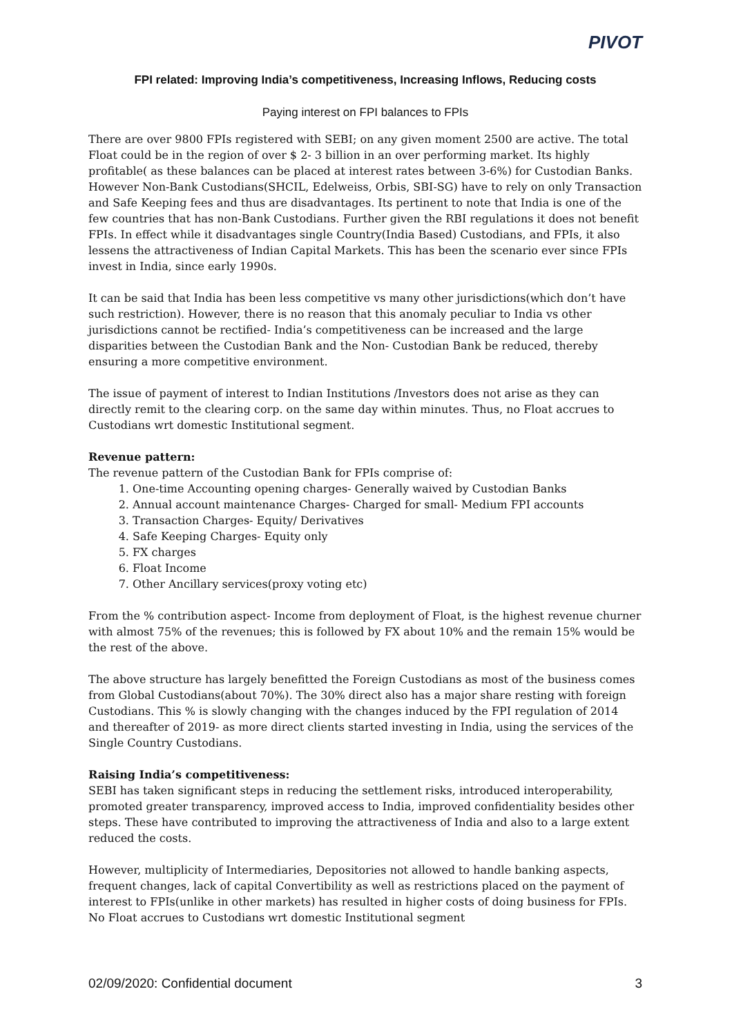PIVOT
FPI related: Improving India’s competitiveness, Increasing Inflows, Reducing costs
Paying interest on FPI balances to FPIs
There are over 9800 FPIs registered with SEBI; on any given moment 2500 are active. The total Float could be in the region of over $ 2- 3 billion in an over performing market. Its highly profitable( as these balances can be placed at interest rates between 3-6%) for Custodian Banks. However Non-Bank Custodians(SHCIL, Edelweiss, Orbis, SBI-SG) have to rely on only Transaction and Safe Keeping fees and thus are disadvantages. Its pertinent to note that India is one of the few countries that has non-Bank Custodians. Further given the RBI regulations it does not benefit FPIs. In effect while it disadvantages single Country(India Based) Custodians, and FPIs, it also lessens the attractiveness of Indian Capital Markets. This has been the scenario ever since FPIs invest in India, since early 1990s.
It can be said that India has been less competitive vs many other jurisdictions(which don’t have such restriction). However, there is no reason that this anomaly peculiar to India vs other jurisdictions cannot be rectified- India’s competitiveness can be increased and the large disparities between the Custodian Bank and the Non- Custodian Bank be reduced, thereby ensuring a more competitive environment.
The issue of payment of interest to Indian Institutions /Investors does not arise as they can directly remit to the clearing corp. on the same day within minutes. Thus, no Float accrues to Custodians wrt domestic Institutional segment.
Revenue pattern:
The revenue pattern of the Custodian Bank for FPIs comprise of:
1. One-time Accounting opening charges- Generally waived by Custodian Banks
2. Annual account maintenance Charges- Charged for small- Medium FPI accounts
3. Transaction Charges- Equity/ Derivatives
4. Safe Keeping Charges- Equity only
5. FX charges
6. Float Income
7. Other Ancillary services(proxy voting etc)
From the % contribution aspect- Income from deployment of Float, is the highest revenue churner with almost 75% of the revenues; this is followed by FX about 10% and the remain 15% would be the rest of the above.
The above structure has largely benefitted the Foreign Custodians as most of the business comes from Global Custodians(about 70%). The 30% direct also has a major share resting with foreign Custodians. This % is slowly changing with the changes induced by the FPI regulation of 2014 and thereafter of 2019- as more direct clients started investing in India, using the services of the Single Country Custodians.
Raising India’s competitiveness:
SEBI has taken significant steps in reducing the settlement risks, introduced interoperability, promoted greater transparency, improved access to India, improved confidentiality besides other steps. These have contributed to improving the attractiveness of India and also to a large extent reduced the costs.
However, multiplicity of Intermediaries, Depositories not allowed to handle banking aspects, frequent changes, lack of capital Convertibility as well as restrictions placed on the payment of interest to FPIs(unlike in other markets) has resulted in higher costs of doing business for FPIs. No Float accrues to Custodians wrt domestic Institutional segment
02/09/2020: Confidential document 3